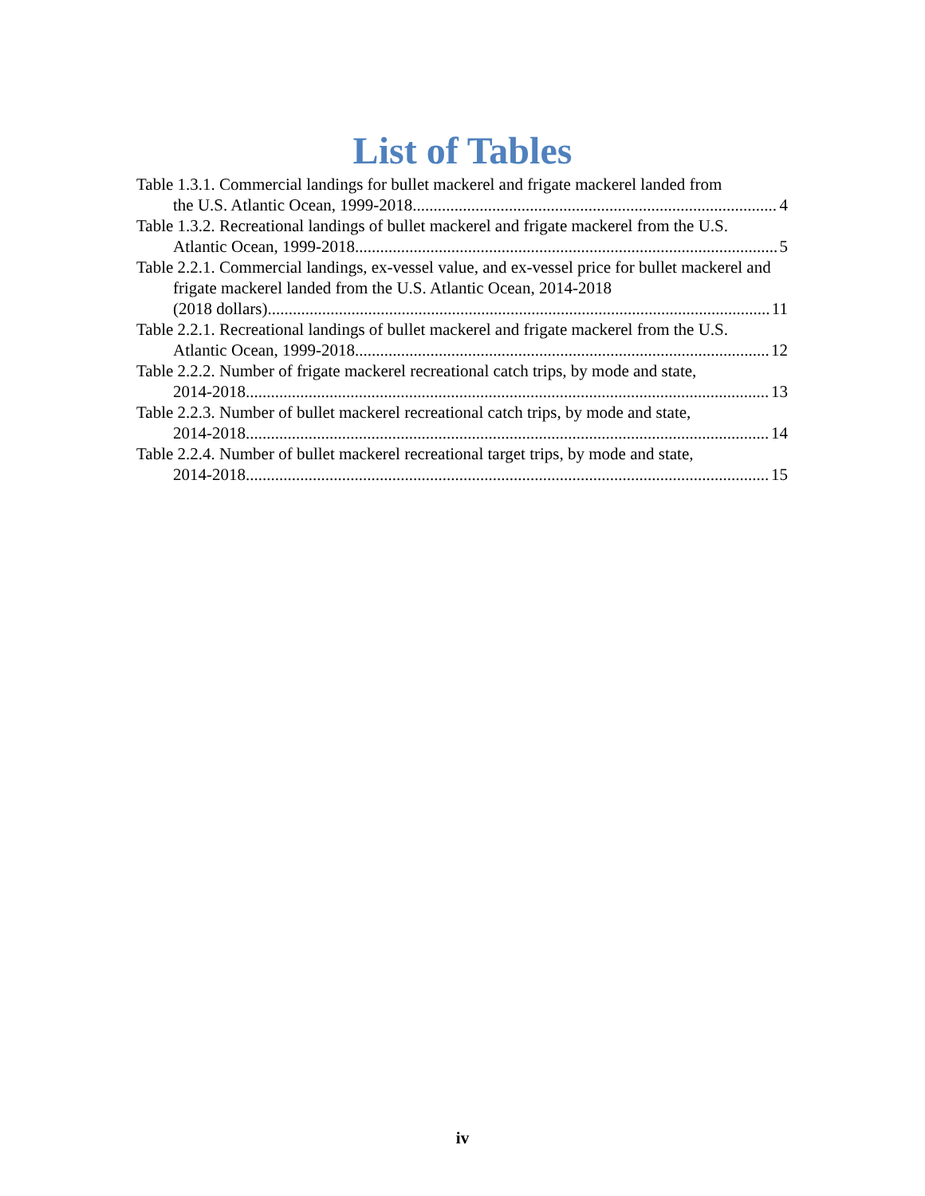List of Tables
Table 1.3.1. Commercial landings for bullet mackerel and frigate mackerel landed from
the U.S. Atlantic Ocean, 1999-2018. 4
Table 1.3.2. Recreational landings of bullet mackerel and frigate mackerel from the U.S.
Atlantic Ocean, 1999-2018. 5
Table 2.2.1. Commercial landings, ex-vessel value, and ex-vessel price for bullet mackerel and frigate mackerel landed from the U.S. Atlantic Ocean, 2014-2018
(2018 dollars). 11
Table 2.2.1. Recreational landings of bullet mackerel and frigate mackerel from the U.S.
Atlantic Ocean, 1999-2018. 12
Table 2.2.2. Number of frigate mackerel recreational catch trips, by mode and state,
2014-2018. 13
Table 2.2.3. Number of bullet mackerel recreational catch trips, by mode and state,
2014-2018. 14
Table 2.2.4. Number of bullet mackerel recreational target trips, by mode and state,
2014-2018. 15
iv